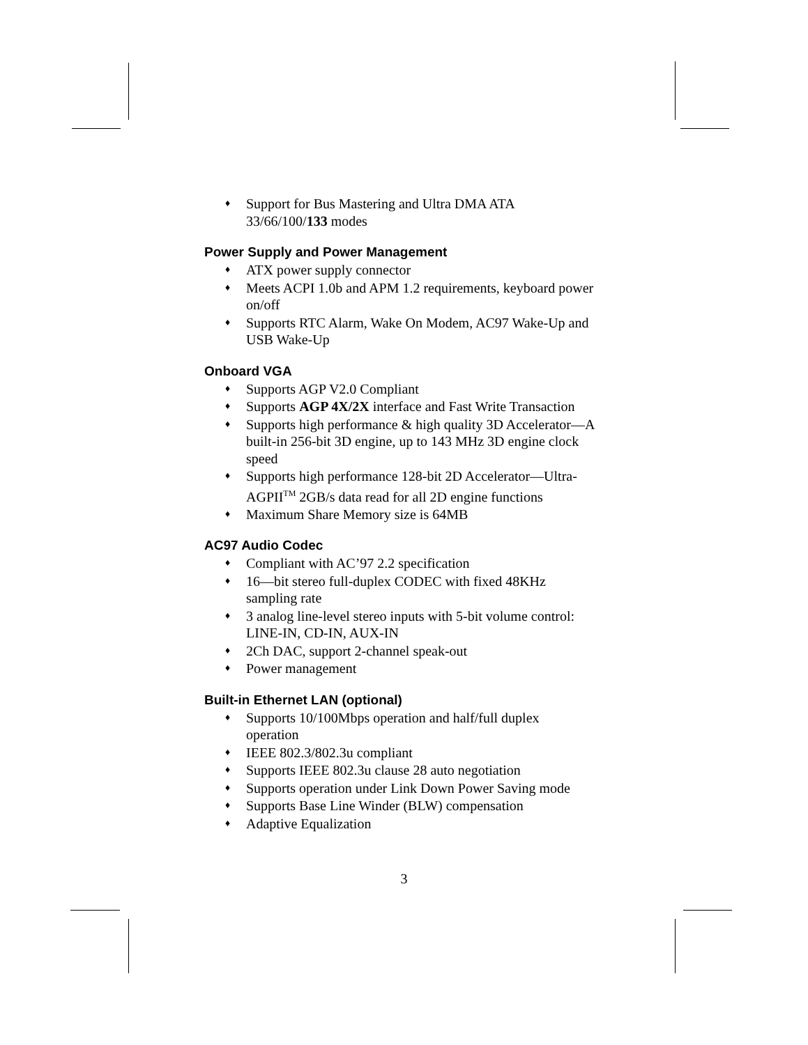♦ Support for Bus Mastering and Ultra DMA ATA 33/66/100/133 modes
Power Supply and Power Management
♦ ATX power supply connector
♦ Meets ACPI 1.0b and APM 1.2 requirements, keyboard power on/off
♦ Supports RTC Alarm, Wake On Modem, AC97 Wake-Up and USB Wake-Up
Onboard VGA
♦ Supports AGP V2.0 Compliant
♦ Supports AGP 4X/2X interface and Fast Write Transaction
♦ Supports high performance & high quality 3D Accelerator—A built-in 256-bit 3D engine, up to 143 MHz 3D engine clock speed
♦ Supports high performance 128-bit 2D Accelerator—Ultra-AGPII<sup>TM</sup> 2GB/s data read for all 2D engine functions
♦ Maximum Share Memory size is 64MB
AC97 Audio Codec
♦ Compliant with AC’97 2.2 specification
♦ 16—bit stereo full-duplex CODEC with fixed 48KHz sampling rate
♦ 3 analog line-level stereo inputs with 5-bit volume control: LINE-IN, CD-IN, AUX-IN
♦ 2Ch DAC, support 2-channel speak-out
♦ Power management
Built-in Ethernet LAN (optional)
♦ Supports 10/100Mbps operation and half/full duplex operation
♦ IEEE 802.3/802.3u compliant
♦ Supports IEEE 802.3u clause 28 auto negotiation
♦ Supports operation under Link Down Power Saving mode
♦ Supports Base Line Winder (BLW) compensation
♦ Adaptive Equalization
3